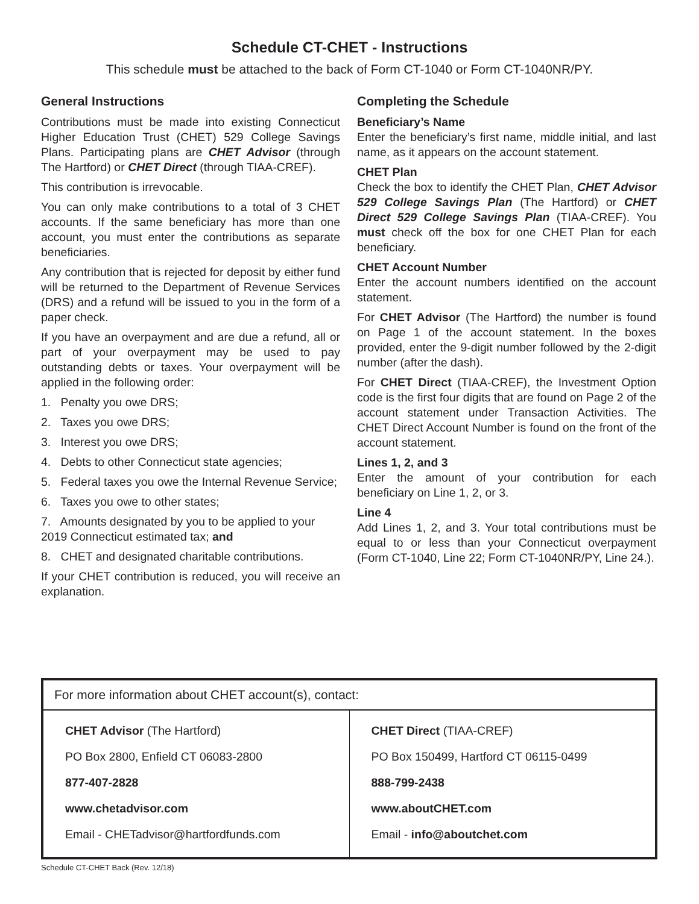Schedule CT-CHET - Instructions
This schedule must be attached to the back of Form CT-1040 or Form CT-1040NR/PY.
General Instructions
Contributions must be made into existing Connecticut Higher Education Trust (CHET) 529 College Savings Plans. Participating plans are CHET Advisor (through The Hartford) or CHET Direct (through TIAA-CREF).
This contribution is irrevocable.
You can only make contributions to a total of 3 CHET accounts. If the same beneficiary has more than one account, you must enter the contributions as separate beneficiaries.
Any contribution that is rejected for deposit by either fund will be returned to the Department of Revenue Services (DRS) and a refund will be issued to you in the form of a paper check.
If you have an overpayment and are due a refund, all or part of your overpayment may be used to pay outstanding debts or taxes. Your overpayment will be applied in the following order:
1. Penalty you owe DRS;
2. Taxes you owe DRS;
3. Interest you owe DRS;
4. Debts to other Connecticut state agencies;
5. Federal taxes you owe the Internal Revenue Service;
6. Taxes you owe to other states;
7. Amounts designated by you to be applied to your 2019 Connecticut estimated tax; and
8. CHET and designated charitable contributions.
If your CHET contribution is reduced, you will receive an explanation.
Completing the Schedule
Beneficiary’s Name
Enter the beneficiary’s first name, middle initial, and last name, as it appears on the account statement.
CHET Plan
Check the box to identify the CHET Plan, CHET Advisor 529 College Savings Plan (The Hartford) or CHET Direct 529 College Savings Plan (TIAA-CREF). You must check off the box for one CHET Plan for each beneficiary.
CHET Account Number
Enter the account numbers identified on the account statement.
For CHET Advisor (The Hartford) the number is found on Page 1 of the account statement. In the boxes provided, enter the 9-digit number followed by the 2-digit number (after the dash).
For CHET Direct (TIAA-CREF), the Investment Option code is the first four digits that are found on Page 2 of the account statement under Transaction Activities. The CHET Direct Account Number is found on the front of the account statement.
Lines 1, 2, and 3
Enter the amount of your contribution for each beneficiary on Line 1, 2, or 3.
Line 4
Add Lines 1, 2, and 3. Your total contributions must be equal to or less than your Connecticut overpayment (Form CT-1040, Line 22; Form CT-1040NR/PY, Line 24.).
| For more information about CHET account(s), contact: | |
| --- | --- |
| CHET Advisor (The Hartford) PO Box 2800, Enfield CT 06083-2800 877-407-2828 www.chetadvisor.com Email - CHETadvisor@hartfordfunds.com | CHET Direct (TIAA-CREF) PO Box 150499, Hartford CT 06115-0499 888-799-2438 www.aboutCHET.com Email - info@aboutchet.com |
Schedule CT-CHET Back (Rev. 12/18)